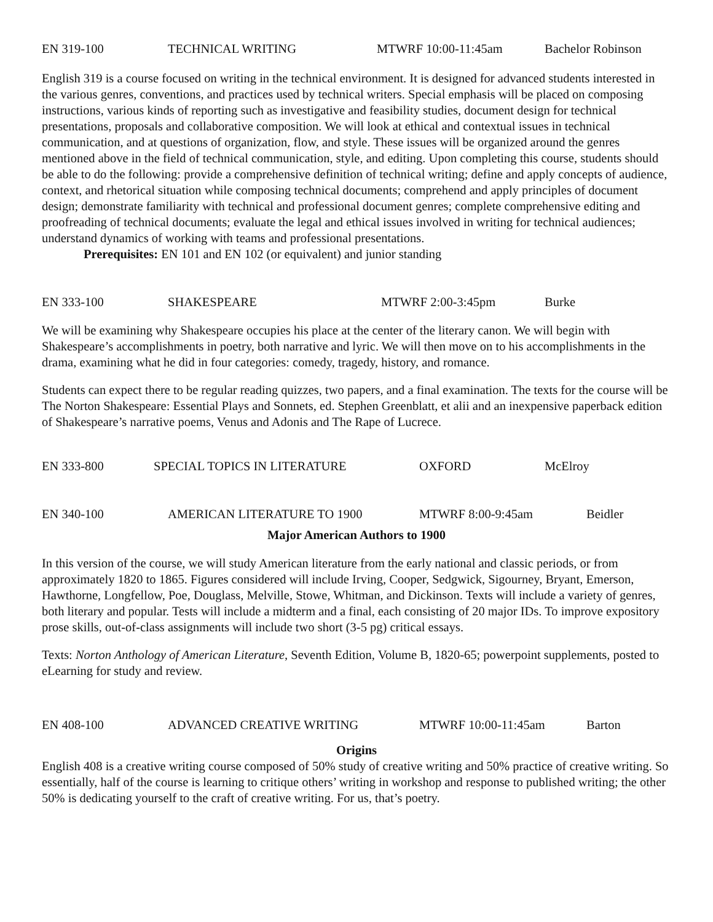EN 319-100 TECHNICAL WRITING MTWRF 10:00-11:45am Bachelor Robinson
English 319 is a course focused on writing in the technical environment. It is designed for advanced students interested in the various genres, conventions, and practices used by technical writers. Special emphasis will be placed on composing instructions, various kinds of reporting such as investigative and feasibility studies, document design for technical presentations, proposals and collaborative composition. We will look at ethical and contextual issues in technical communication, and at questions of organization, flow, and style. These issues will be organized around the genres mentioned above in the field of technical communication, style, and editing. Upon completing this course, students should be able to do the following: provide a comprehensive definition of technical writing; define and apply concepts of audience, context, and rhetorical situation while composing technical documents; comprehend and apply principles of document design; demonstrate familiarity with technical and professional document genres; complete comprehensive editing and proofreading of technical documents; evaluate the legal and ethical issues involved in writing for technical audiences; understand dynamics of working with teams and professional presentations.
Prerequisites: EN 101 and EN 102 (or equivalent) and junior standing
EN 333-100 SHAKESPEARE MTWRF 2:00-3:45pm Burke
We will be examining why Shakespeare occupies his place at the center of the literary canon. We will begin with Shakespeare’s accomplishments in poetry, both narrative and lyric. We will then move on to his accomplishments in the drama, examining what he did in four categories: comedy, tragedy, history, and romance.
Students can expect there to be regular reading quizzes, two papers, and a final examination. The texts for the course will be The Norton Shakespeare: Essential Plays and Sonnets, ed. Stephen Greenblatt, et alii and an inexpensive paperback edition of Shakespeare’s narrative poems, Venus and Adonis and The Rape of Lucrece.
EN 333-800 SPECIAL TOPICS IN LITERATURE OXFORD McElroy
EN 340-100 AMERICAN LITERATURE TO 1900 MTWRF 8:00-9:45am Beidler
Major American Authors to 1900
In this version of the course, we will study American literature from the early national and classic periods, or from approximately 1820 to 1865. Figures considered will include Irving, Cooper, Sedgwick, Sigourney, Bryant, Emerson, Hawthorne, Longfellow, Poe, Douglass, Melville, Stowe, Whitman, and Dickinson. Texts will include a variety of genres, both literary and popular. Tests will include a midterm and a final, each consisting of 20 major IDs. To improve expository prose skills, out-of-class assignments will include two short (3-5 pg) critical essays.
Texts: Norton Anthology of American Literature, Seventh Edition, Volume B, 1820-65; powerpoint supplements, posted to eLearning for study and review.
EN 408-100 ADVANCED CREATIVE WRITING MTWRF 10:00-11:45am Barton
Origins
English 408 is a creative writing course composed of 50% study of creative writing and 50% practice of creative writing. So essentially, half of the course is learning to critique others’ writing in workshop and response to published writing; the other 50% is dedicating yourself to the craft of creative writing. For us, that’s poetry.